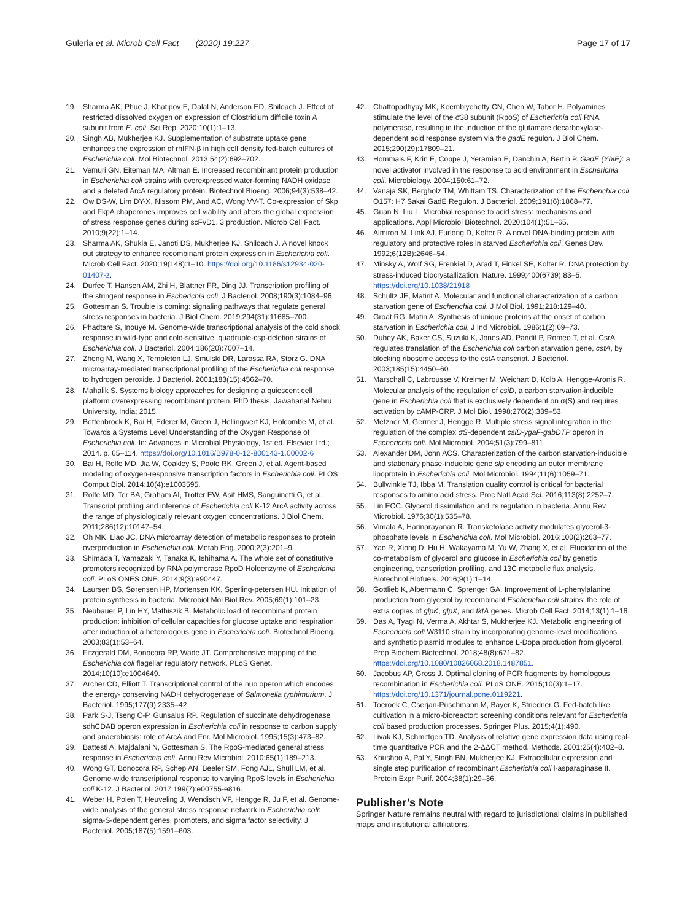Guleria et al. Microb Cell Fact (2020) 19:227 Page 17 of 17
19. Sharma AK, Phue J, Khatipov E, Dalal N, Anderson ED, Shiloach J. Effect of restricted dissolved oxygen on expression of Clostridium difficile toxin A subunit from E. coli. Sci Rep. 2020;10(1):1–13.
20. Singh AB, Mukherjee KJ. Supplementation of substrate uptake gene enhances the expression of rhIFN-β in high cell density fed-batch cultures of Escherichia coli. Mol Biotechnol. 2013;54(2):692–702.
21. Vemuri GN, Eiteman MA, Altman E. Increased recombinant protein production in Escherichia coli strains with overexpressed water-forming NADH oxidase and a deleted ArcA regulatory protein. Biotechnol Bioeng. 2006;94(3):538–42.
22. Ow DS-W, Lim DY-X, Nissom PM, And AC, Wong VV-T. Co-expression of Skp and FkpA chaperones improves cell viability and alters the global expression of stress response genes during scFvD1. 3 production. Microb Cell Fact. 2010;9(22):1–14.
23. Sharma AK, Shukla E, Janoti DS, Mukherjee KJ, Shiloach J. A novel knock out strategy to enhance recombinant protein expression in Escherichia coli. Microb Cell Fact. 2020;19(148):1–10. https://doi.org/10.1186/s12934-020-01407-z.
24. Durfee T, Hansen AM, Zhi H, Blattner FR, Ding JJ. Transcription profiling of the stringent response in Escherichia coli. J Bacteriol. 2008;190(3):1084–96.
25. Gottesman S. Trouble is coming: signaling pathways that regulate general stress responses in bacteria. J Biol Chem. 2019;294(31):11685–700.
26. Phadtare S, Inouye M. Genome-wide transcriptional analysis of the cold shock response in wild-type and cold-sensitive, quadruple-csp-deletion strains of Escherichia coli. J Bacteriol. 2004;186(20):7007–14.
27. Zheng M, Wang X, Templeton LJ, Smulski DR, Larossa RA, Storz G. DNA microarray-mediated transcriptional profiling of the Escherichia coli response to hydrogen peroxide. J Bacteriol. 2001;183(15):4562–70.
28. Mahalik S. Systems biology approaches for designing a quiescent cell platform overexpressing recombinant protein. PhD thesis, Jawaharlal Nehru University, India; 2015.
29. Bettenbrock K, Bai H, Ederer M, Green J, Hellingwerf KJ, Holcombe M, et al. Towards a Systems Level Understanding of the Oxygen Response of Escherichia coli. In: Advances in Microbial Physiology, 1st ed. Elsevier Ltd.; 2014. p. 65–114. https://doi.org/10.1016/B978-0-12-800143-1.00002-6
30. Bai H, Rolfe MD, Jia W, Coakley S, Poole RK, Green J, et al. Agent-based modeling of oxygen-responsive transcription factors in Escherichia coli. PLOS Comput Biol. 2014;10(4):e1003595.
31. Rolfe MD, Ter BA, Graham AI, Trotter EW, Asif HMS, Sanguinetti G, et al. Transcript profiling and inference of Escherichia coli K-12 ArcA activity across the range of physiologically relevant oxygen concentrations. J Biol Chem. 2011;286(12):10147–54.
32. Oh MK, Liao JC. DNA microarray detection of metabolic responses to protein overproduction in Escherichia coli. Metab Eng. 2000;2(3):201–9.
33. Shimada T, Yamazaki Y, Tanaka K, Ishihama A. The whole set of constitutive promoters recognized by RNA polymerase RpoD Holoenzyme of Escherichia coli. PLoS ONES ONE. 2014;9(3):e90447.
34. Laursen BS, Sørensen HP, Mortensen KK, Sperling-petersen HU. Initiation of protein synthesis in bacteria. Microbiol Mol Biol Rev. 2005;69(1):101–23.
35. Neubauer P, Lin HY, Mathiszik B. Metabolic load of recombinant protein production: inhibition of cellular capacities for glucose uptake and respiration after induction of a heterologous gene in Escherichia coli. Biotechnol Bioeng. 2003;83(1):53–64.
36. Fitzgerald DM, Bonocora RP, Wade JT. Comprehensive mapping of the Escherichia coli flagellar regulatory network. PLoS Genet. 2014;10(10):e1004649.
37. Archer CD, Elliott T. Transcriptional control of the nuo operon which encodes the energy- conserving NADH dehydrogenase of Salmonella typhimurium. J Bacteriol. 1995;177(9):2335–42.
38. Park S-J, Tseng C-P, Gunsalus RP. Regulation of succinate dehydrogenase sdhCDAB operon expression in Escherichia coli in response to carbon supply and anaerobiosis: role of ArcA and Fnr. Mol Microbiol. 1995;15(3):473–82.
39. Battesti A, Majdalani N, Gottesman S. The RpoS-mediated general stress response in Escherichia coli. Annu Rev Microbiol. 2010;65(1):189–213.
40. Wong GT, Bonocora RP, Schep AN, Beeler SM, Fong AJL, Shull LM, et al. Genome-wide transcriptional response to varying RpoS levels in Escherichia coli K-12. J Bacteriol. 2017;199(7):e00755-e816.
41. Weber H, Polen T, Heuveling J, Wendisch VF, Hengge R, Ju F, et al. Genome-wide analysis of the general stress response network in Escherichia coli: sigma-S-dependent genes, promoters, and sigma factor selectivity. J Bacteriol. 2005;187(5):1591–603.
42. Chattopadhyay MK, Keembiyehetty CN, Chen W, Tabor H. Polyamines stimulate the level of the σ38 subunit (RpoS) of Escherichia coli RNA polymerase, resulting in the induction of the glutamate decarboxylase-dependent acid response system via the gadE regulon. J Biol Chem. 2015;290(29):17809–21.
43. Hommais F, Krin E, Coppe J, Yeramian E, Danchin A, Bertin P. GadE (YhiE): a novel activator involved in the response to acid environment in Escherichia coli. Microbiology. 2004;150:61–72.
44. Vanaja SK, Bergholz TM, Whittam TS. Characterization of the Escherichia coli O157: H7 Sakai GadE Regulon. J Bacteriol. 2009;191(6):1868–77.
45. Guan N, Liu L. Microbial response to acid stress: mechanisms and applications. Appl Microbiol Biotechnol. 2020;104(1):51–65.
46. Almiron M, Link AJ, Furlong D, Kolter R. A novel DNA-binding protein with regulatory and protective roles in starved Escherichia coli. Genes Dev. 1992;6(12B):2646–54.
47. Minsky A, Wolf SG, Frenkiel D, Arad T, Finkel SE, Kolter R. DNA protection by stress-induced biocrystallization. Nature. 1999;400(6739):83–5. https://doi.org/10.1038/21918
48. Schultz JE, Matint A. Molecular and functional characterization of a carbon starvation gene of Escherichia coli. J Mol Biol. 1991;218:129–40.
49. Groat RG, Matin A. Synthesis of unique proteins at the onset of carbon starvation in Escherichia coli. J Ind Microbiol. 1986;1(2):69–73.
50. Dubey AK, Baker CS, Suzuki K, Jones AD, Pandit P, Romeo T, et al. CsrA regulates translation of the Escherichia coli carbon starvation gene, cstA, by blocking ribosome access to the cstA transcript. J Bacteriol. 2003;185(15):4450–60.
51. Marschall C, Labrousse V, Kreimer M, Weichart D, Kolb A, Hengge-Aronis R. Molecular analysis of the regulation of csiD, a carbon starvation-inducible gene in Escherichia coli that is exclusively dependent on σ(S) and requires activation by cAMP-CRP. J Mol Biol. 1998;276(2):339–53.
52. Metzner M, Germer J, Hengge R. Multiple stress signal integration in the regulation of the complex σS-dependent csiD-ygaF-gabDTP operon in Escherichia coli. Mol Microbiol. 2004;51(3):799–811.
53. Alexander DM, John ACS. Characterization of the carbon starvation-inducibie and stationary phase-inducibie gene slp encoding an outer membrane lipoprotein in Escherichia coli. Mol Microbiol. 1994;11(6):1059–71.
54. Bullwinkle TJ, Ibba M. Translation quality control is critical for bacterial responses to amino acid stress. Proc Natl Acad Sci. 2016;113(8):2252–7.
55. Lin ECC. Glycerol dissimilation and its regulation in bacteria. Annu Rev Microbiol. 1976;30(1):535–78.
56. Vimala A, Harinarayanan R. Transketolase activity modulates glycerol-3-phosphate levels in Escherichia coli. Mol Microbiol. 2016;100(2):263–77.
57. Yao R, Xiong D, Hu H, Wakayama M, Yu W, Zhang X, et al. Elucidation of the co-metabolism of glycerol and glucose in Escherichia coli by genetic engineering, transcription profiling, and 13C metabolic flux analysis. Biotechnol Biofuels. 2016;9(1):1–14.
58. Gottlieb K, Albermann C, Sprenger GA. Improvement of L-phenylalanine production from glycerol by recombinant Escherichia coli strains: the role of extra copies of glpK, glpX, and tktA genes. Microb Cell Fact. 2014;13(1):1–16.
59. Das A, Tyagi N, Verma A, Akhtar S, Mukherjee KJ. Metabolic engineering of Escherichia coli W3110 strain by incorporating genome-level modifications and synthetic plasmid modules to enhance L-Dopa production from glycerol. Prep Biochem Biotechnol. 2018;48(8):671–82. https://doi.org/10.1080/10826068.2018.1487851.
60. Jacobus AP, Gross J. Optimal cloning of PCR fragments by homologous recombination in Escherichia coli. PLoS ONE. 2015;10(3):1–17. https://doi.org/10.1371/journal.pone.0119221.
61. Toeroek C, Cserjan-Puschmann M, Bayer K, Striedner G. Fed-batch like cultivation in a micro-bioreactor: screening conditions relevant for Escherichia coli based production processes. Springer Plus. 2015;4(1):490.
62. Livak KJ, Schmittgen TD. Analysis of relative gene expression data using real-time quantitative PCR and the 2-ΔΔCT method. Methods. 2001;25(4):402–8.
63. Khushoo A, Pal Y, Singh BN, Mukherjee KJ. Extracellular expression and single step purification of recombinant Escherichia coli l-asparaginase II. Protein Expr Purif. 2004;38(1):29–36.
Publisher’s Note
Springer Nature remains neutral with regard to jurisdictional claims in published maps and institutional affiliations.